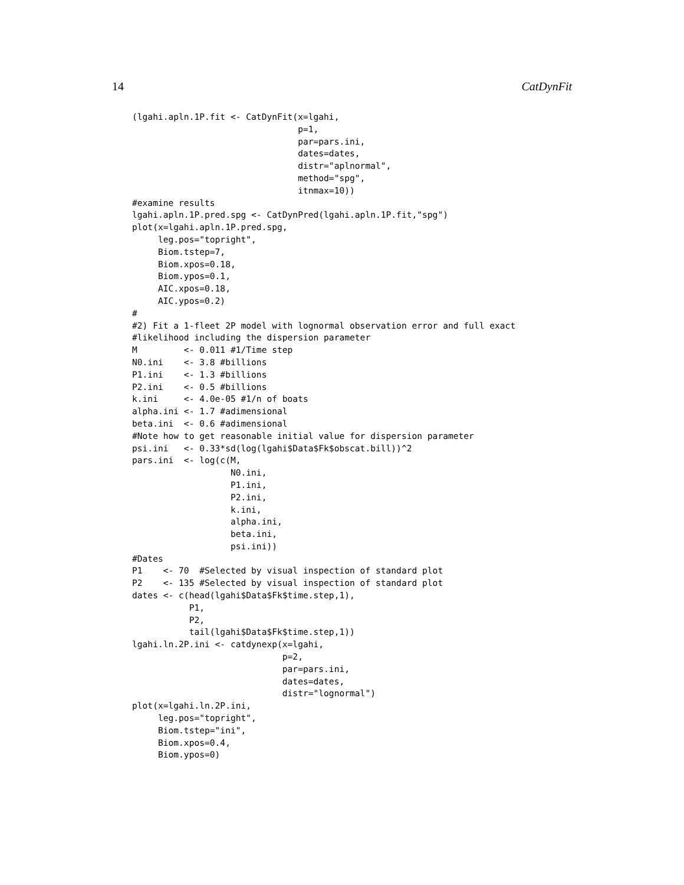14 CatDynFit
(lgahi.apln.1P.fit <- CatDynFit(x=lgahi,
                                p=1,
                                par=pars.ini,
                                dates=dates,
                                distr="aplnormal",
                                method="spg",
                                itnmax=10))
#examine results
lgahi.apln.1P.pred.spg <- CatDynPred(lgahi.apln.1P.fit,"spg")
plot(x=lgahi.apln.1P.pred.spg,
     leg.pos="topright",
     Biom.tstep=7,
     Biom.xpos=0.18,
     Biom.ypos=0.1,
     AIC.xpos=0.18,
     AIC.ypos=0.2)
#
#2) Fit a 1-fleet 2P model with lognormal observation error and full exact
#likelihood including the dispersion parameter
M         <- 0.011 #1/Time step
N0.ini    <- 3.8 #billions
P1.ini    <- 1.3 #billions
P2.ini    <- 0.5 #billions
k.ini     <- 4.0e-05 #1/n of boats
alpha.ini <- 1.7 #adimensional
beta.ini  <- 0.6 #adimensional
#Note how to get reasonable initial value for dispersion parameter
psi.ini   <- 0.33*sd(log(lgahi$Data$Fk$obscat.bill))^2
pars.ini  <- log(c(M,
                   N0.ini,
                   P1.ini,
                   P2.ini,
                   k.ini,
                   alpha.ini,
                   beta.ini,
                   psi.ini))
#Dates
P1    <- 70  #Selected by visual inspection of standard plot
P2    <- 135 #Selected by visual inspection of standard plot
dates <- c(head(lgahi$Data$Fk$time.step,1),
           P1,
           P2,
           tail(lgahi$Data$Fk$time.step,1))
lgahi.ln.2P.ini <- catdynexp(x=lgahi,
                             p=2,
                             par=pars.ini,
                             dates=dates,
                             distr="lognormal")
plot(x=lgahi.ln.2P.ini,
     leg.pos="topright",
     Biom.tstep="ini",
     Biom.xpos=0.4,
     Biom.ypos=0)